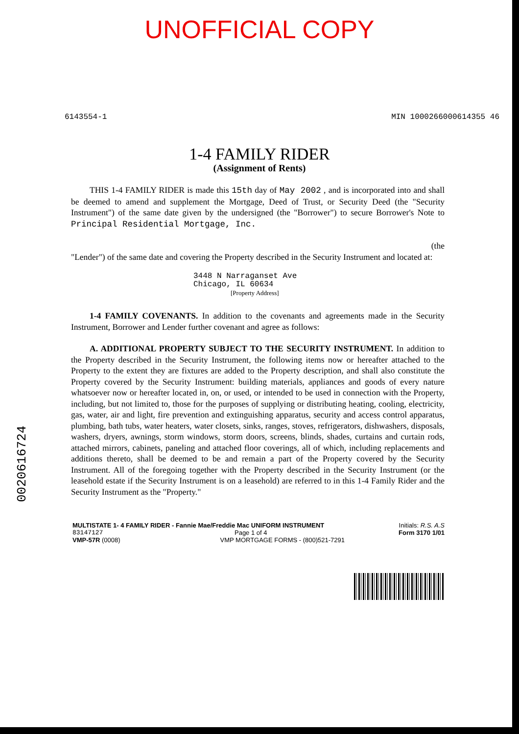UNOFFICIAL COPY
6143554-1 MIN 1000266000614355 46
1-4 FAMILY RIDER
(Assignment of Rents)
THIS 1-4 FAMILY RIDER is made this 15th day of May 2002 , and is incorporated into and shall be deemed to amend and supplement the Mortgage, Deed of Trust, or Security Deed (the "Security Instrument") of the same date given by the undersigned (the "Borrower") to secure Borrower's Note to Principal Residential Mortgage, Inc.
(the
"Lender") of the same date and covering the Property described in the Security Instrument and located at:
3448 N Narraganset Ave
Chicago, IL 60634
[Property Address]
1-4 FAMILY COVENANTS. In addition to the covenants and agreements made in the Security Instrument, Borrower and Lender further covenant and agree as follows:
A. ADDITIONAL PROPERTY SUBJECT TO THE SECURITY INSTRUMENT. In addition to the Property described in the Security Instrument, the following items now or hereafter attached to the Property to the extent they are fixtures are added to the Property description, and shall also constitute the Property covered by the Security Instrument: building materials, appliances and goods of every nature whatsoever now or hereafter located in, on, or used, or intended to be used in connection with the Property, including, but not limited to, those for the purposes of supplying or distributing heating, cooling, electricity, gas, water, air and light, fire prevention and extinguishing apparatus, security and access control apparatus, plumbing, bath tubs, water heaters, water closets, sinks, ranges, stoves, refrigerators, dishwashers, disposals, washers, dryers, awnings, storm windows, storm doors, screens, blinds, shades, curtains and curtain rods, attached mirrors, cabinets, paneling and attached floor coverings, all of which, including replacements and additions thereto, shall be deemed to be and remain a part of the Property covered by the Security Instrument. All of the foregoing together with the Property described in the Security Instrument (or the leasehold estate if the Security Instrument is on a leasehold) are referred to in this 1-4 Family Rider and the Security Instrument as the "Property."
MULTISTATE 1- 4 FAMILY RIDER - Fannie Mae/Freddie Mac UNIFORM INSTRUMENT Initials: R.S. A.S
83147127 Page 1 of 4 Form 3170 1/01
VMP-57R (0008) VMP MORTGAGE FORMS - (800)521-7291
0020616724